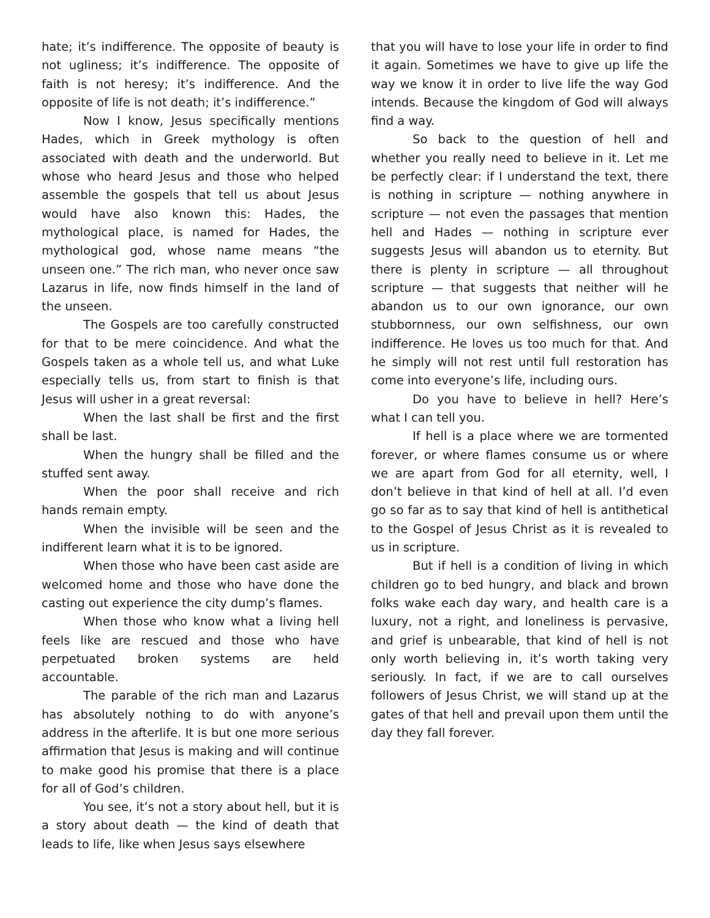hate; it’s indifference. The opposite of beauty is not ugliness; it’s indifference. The opposite of faith is not heresy; it’s indifference. And the opposite of life is not death; it’s indifference.”
Now I know, Jesus specifically mentions Hades, which in Greek mythology is often associated with death and the underworld. But whose who heard Jesus and those who helped assemble the gospels that tell us about Jesus would have also known this: Hades, the mythological place, is named for Hades, the mythological god, whose name means “the unseen one.” The rich man, who never once saw Lazarus in life, now finds himself in the land of the unseen.
The Gospels are too carefully constructed for that to be mere coincidence. And what the Gospels taken as a whole tell us, and what Luke especially tells us, from start to finish is that Jesus will usher in a great reversal:
When the last shall be first and the first shall be last.
When the hungry shall be filled and the stuffed sent away.
When the poor shall receive and rich hands remain empty.
When the invisible will be seen and the indifferent learn what it is to be ignored.
When those who have been cast aside are welcomed home and those who have done the casting out experience the city dump’s flames.
When those who know what a living hell feels like are rescued and those who have perpetuated broken systems are held accountable.
The parable of the rich man and Lazarus has absolutely nothing to do with anyone’s address in the afterlife. It is but one more serious affirmation that Jesus is making and will continue to make good his promise that there is a place for all of God’s children.
You see, it’s not a story about hell, but it is a story about death — the kind of death that leads to life, like when Jesus says elsewhere
that you will have to lose your life in order to find it again. Sometimes we have to give up life the way we know it in order to live life the way God intends. Because the kingdom of God will always find a way.
So back to the question of hell and whether you really need to believe in it. Let me be perfectly clear: if I understand the text, there is nothing in scripture — nothing anywhere in scripture — not even the passages that mention hell and Hades — nothing in scripture ever suggests Jesus will abandon us to eternity. But there is plenty in scripture — all throughout scripture — that suggests that neither will he abandon us to our own ignorance, our own stubbornness, our own selfishness, our own indifference. He loves us too much for that. And he simply will not rest until full restoration has come into everyone’s life, including ours.
Do you have to believe in hell? Here’s what I can tell you.
If hell is a place where we are tormented forever, or where flames consume us or where we are apart from God for all eternity, well, I don’t believe in that kind of hell at all. I’d even go so far as to say that kind of hell is antithetical to the Gospel of Jesus Christ as it is revealed to us in scripture.
But if hell is a condition of living in which children go to bed hungry, and black and brown folks wake each day wary, and health care is a luxury, not a right, and loneliness is pervasive, and grief is unbearable, that kind of hell is not only worth believing in, it’s worth taking very seriously. In fact, if we are to call ourselves followers of Jesus Christ, we will stand up at the gates of that hell and prevail upon them until the day they fall forever.